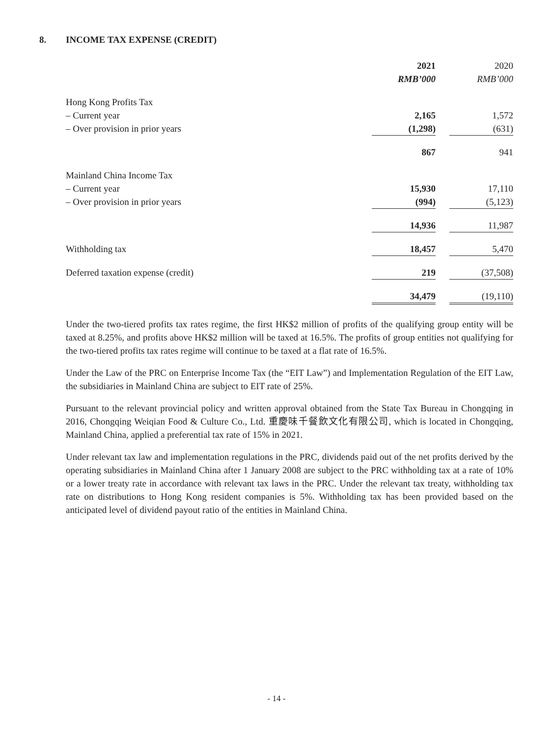8. INCOME TAX EXPENSE (CREDIT)
| | 2021 | | 2020 |
| --- | --- | --- | --- |
| | RMB’000 | | RMB’000 |
| Hong Kong Profits Tax | | | |
| – Current year | 2,165 | | 1,572 |
| – Over provision in prior years | (1,298) | | (631) |
| | 867 | | 941 |
| Mainland China Income Tax | | | |
| – Current year | 15,930 | | 17,110 |
| – Over provision in prior years | (994) | | (5,123) |
| | 14,936 | | 11,987 |
| Withholding tax | 18,457 | | 5,470 |
| Deferred taxation expense (credit) | 219 | | (37,508) |
| | 34,479 | | (19,110) |
Under the two-tiered profits tax rates regime, the first HK$2 million of profits of the qualifying group entity will be taxed at 8.25%, and profits above HK$2 million will be taxed at 16.5%. The profits of group entities not qualifying for the two-tiered profits tax rates regime will continue to be taxed at a flat rate of 16.5%.
Under the Law of the PRC on Enterprise Income Tax (the “EIT Law”) and Implementation Regulation of the EIT Law, the subsidiaries in Mainland China are subject to EIT rate of 25%.
Pursuant to the relevant provincial policy and written approval obtained from the State Tax Bureau in Chongqing in 2016, Chongqing Weiqian Food & Culture Co., Ltd. 重慶味千餐飲文化有限公司, which is located in Chongqing, Mainland China, applied a preferential tax rate of 15% in 2021.
Under relevant tax law and implementation regulations in the PRC, dividends paid out of the net profits derived by the operating subsidiaries in Mainland China after 1 January 2008 are subject to the PRC withholding tax at a rate of 10% or a lower treaty rate in accordance with relevant tax laws in the PRC. Under the relevant tax treaty, withholding tax rate on distributions to Hong Kong resident companies is 5%. Withholding tax has been provided based on the anticipated level of dividend payout ratio of the entities in Mainland China.
- 14 -